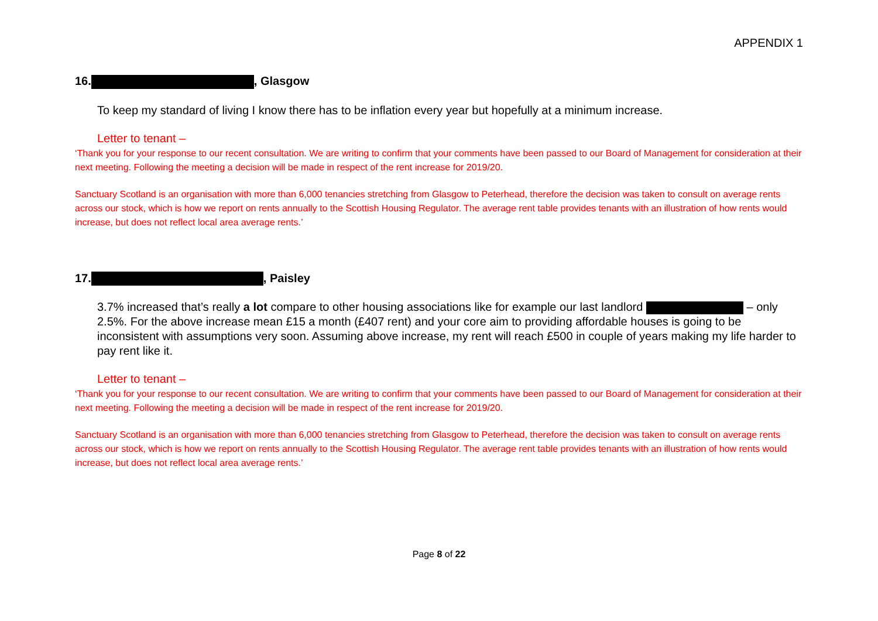APPENDIX 1
16. , Glasgow
To keep my standard of living I know there has to be inflation every year but hopefully at a minimum increase.
Letter to tenant –
‘Thank you for your response to our recent consultation. We are writing to confirm that your comments have been passed to our Board of Management for consideration at their next meeting. Following the meeting a decision will be made in respect of the rent increase for 2019/20.
Sanctuary Scotland is an organisation with more than 6,000 tenancies stretching from Glasgow to Peterhead, therefore the decision was taken to consult on average rents across our stock, which is how we report on rents annually to the Scottish Housing Regulator. The average rent table provides tenants with an illustration of how rents would increase, but does not reflect local area average rents.’
17. , Paisley
3.7% increased that’s really a lot compare to other housing associations like for example our last landlord – only 2.5%. For the above increase mean £15 a month (£407 rent) and your core aim to providing affordable houses is going to be inconsistent with assumptions very soon. Assuming above increase, my rent will reach £500 in couple of years making my life harder to pay rent like it.
Letter to tenant –
‘Thank you for your response to our recent consultation. We are writing to confirm that your comments have been passed to our Board of Management for consideration at their next meeting. Following the meeting a decision will be made in respect of the rent increase for 2019/20.
Sanctuary Scotland is an organisation with more than 6,000 tenancies stretching from Glasgow to Peterhead, therefore the decision was taken to consult on average rents across our stock, which is how we report on rents annually to the Scottish Housing Regulator. The average rent table provides tenants with an illustration of how rents would increase, but does not reflect local area average rents.’
Page 8 of 22